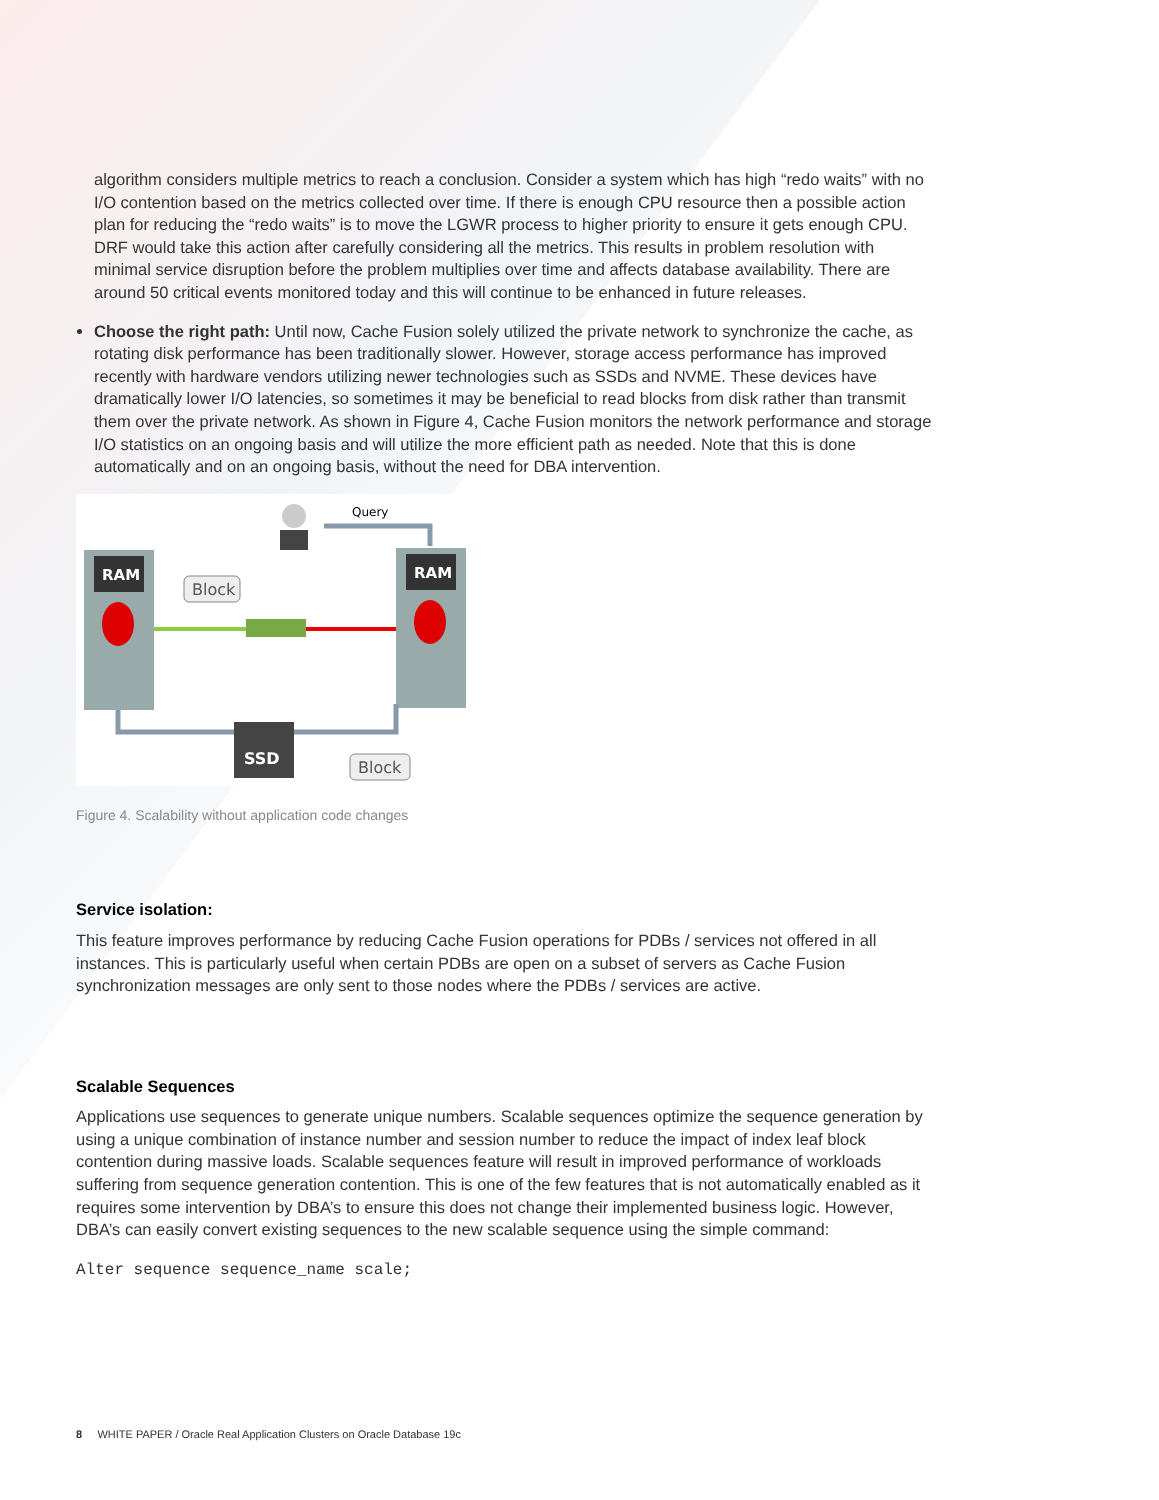algorithm considers multiple metrics to reach a conclusion. Consider a system which has high “redo waits” with no I/O contention based on the metrics collected over time. If there is enough CPU resource then a possible action plan for reducing the “redo waits” is to move the LGWR process to higher priority to ensure it gets enough CPU. DRF would take this action after carefully considering all the metrics. This results in problem resolution with minimal service disruption before the problem multiplies over time and affects database availability. There are around 50 critical events monitored today and this will continue to be enhanced in future releases.
Choose the right path: Until now, Cache Fusion solely utilized the private network to synchronize the cache, as rotating disk performance has been traditionally slower. However, storage access performance has improved recently with hardware vendors utilizing newer technologies such as SSDs and NVME. These devices have dramatically lower I/O latencies, so sometimes it may be beneficial to read blocks from disk rather than transmit them over the private network. As shown in Figure 4, Cache Fusion monitors the network performance and storage I/O statistics on an ongoing basis and will utilize the more efficient path as needed. Note that this is done automatically and on an ongoing basis, without the need for DBA intervention.
RAM
RAM
Block
Query
SSD
Block
Figure 4. Scalability without application code changes
Service isolation:
This feature improves performance by reducing Cache Fusion operations for PDBs / services not offered in all instances. This is particularly useful when certain PDBs are open on a subset of servers as Cache Fusion synchronization messages are only sent to those nodes where the PDBs / services are active.
Scalable Sequences
Applications use sequences to generate unique numbers. Scalable sequences optimize the sequence generation by using a unique combination of instance number and session number to reduce the impact of index leaf block contention during massive loads. Scalable sequences feature will result in improved performance of workloads suffering from sequence generation contention. This is one of the few features that is not automatically enabled as it requires some intervention by DBA’s to ensure this does not change their implemented business logic. However, DBA’s can easily convert existing sequences to the new scalable sequence using the simple command:
Alter sequence sequence_name scale;
8 WHITE PAPER / Oracle Real Application Clusters on Oracle Database 19c